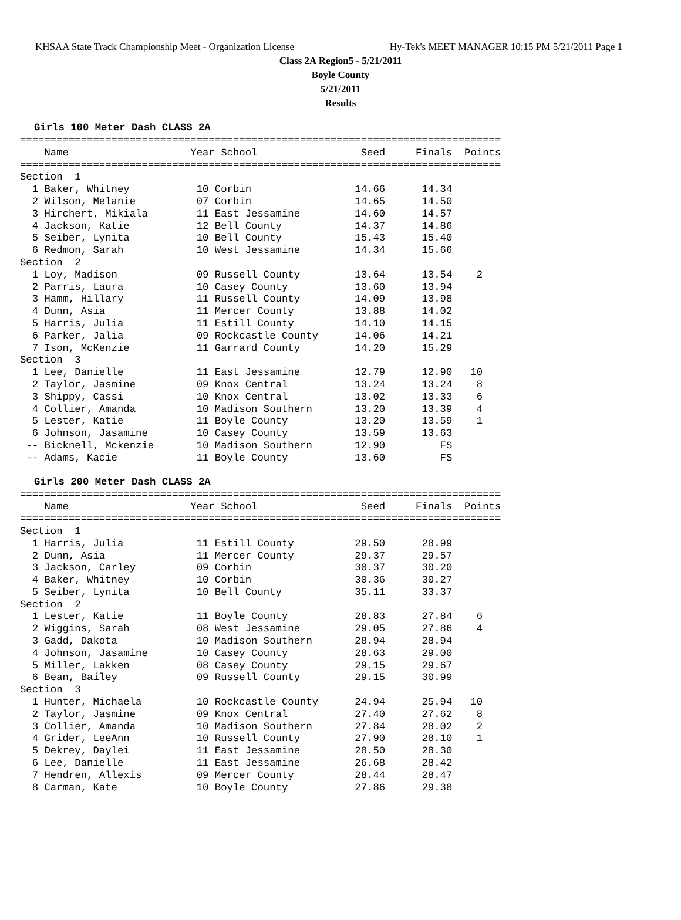KHSAA State Track Championship Meet - Organization License Hy-Tek's MEET MANAGER 10:15 PM 5/21/2011 Page 1
Class 2A Region5 - 5/21/2011
Boyle County
5/21/2011
Results
Girls 100 Meter Dash CLASS 2A
===============================================================================
    Name                    Year School                 Seed     Finals  Points
===============================================================================
Section  1
  1 Baker, Whitney           10 Corbin                 14.66      14.34
  2 Wilson, Melanie          07 Corbin                 14.65      14.50
  3 Hirchert, Mikiala        11 East Jessamine         14.60      14.57
  4 Jackson, Katie           12 Bell County            14.37      14.86
  5 Seiber, Lynita           10 Bell County            15.43      15.40
  6 Redmon, Sarah            10 West Jessamine         14.34      15.66
Section  2
  1 Loy, Madison             09 Russell County         13.64      13.54    2
  2 Parris, Laura            10 Casey County           13.60      13.94
  3 Hamm, Hillary            11 Russell County         14.09      13.98
  4 Dunn, Asia               11 Mercer County          13.88      14.02
  5 Harris, Julia            11 Estill County          14.10      14.15
  6 Parker, Jalia            09 Rockcastle County      14.06      14.21
  7 Ison, McKenzie           11 Garrard County         14.20      15.29
Section  3
  1 Lee, Danielle            11 East Jessamine         12.79      12.90   10
  2 Taylor, Jasmine          09 Knox Central           13.24      13.24    8
  3 Shippy, Cassi            10 Knox Central           13.02      13.33    6
  4 Collier, Amanda          10 Madison Southern       13.20      13.39    4
  5 Lester, Katie            11 Boyle County           13.20      13.59    1
  6 Johnson, Jasamine        10 Casey County           13.59      13.63
 -- Bicknell, Mckenzie       10 Madison Southern       12.90         FS
 -- Adams, Kacie             11 Boyle County           13.60         FS
Girls 200 Meter Dash CLASS 2A
===============================================================================
    Name                    Year School                 Seed     Finals  Points
===============================================================================
Section  1
  1 Harris, Julia            11 Estill County          29.50      28.99
  2 Dunn, Asia               11 Mercer County          29.37      29.57
  3 Jackson, Carley          09 Corbin                 30.37      30.20
  4 Baker, Whitney           10 Corbin                 30.36      30.27
  5 Seiber, Lynita           10 Bell County            35.11      33.37
Section  2
  1 Lester, Katie            11 Boyle County           28.83      27.84    6
  2 Wiggins, Sarah           08 West Jessamine         29.05      27.86    4
  3 Gadd, Dakota             10 Madison Southern       28.94      28.94
  4 Johnson, Jasamine        10 Casey County           28.63      29.00
  5 Miller, Lakken           08 Casey County           29.15      29.67
  6 Bean, Bailey             09 Russell County         29.15      30.99
Section  3
  1 Hunter, Michaela         10 Rockcastle County      24.94      25.94   10
  2 Taylor, Jasmine          09 Knox Central           27.40      27.62    8
  3 Collier, Amanda          10 Madison Southern       27.84      28.02    2
  4 Grider, LeeAnn           10 Russell County         27.90      28.10    1
  5 Dekrey, Daylei           11 East Jessamine         28.50      28.30
  6 Lee, Danielle            11 East Jessamine         26.68      28.42
  7 Hendren, Allexis         09 Mercer County          28.44      28.47
  8 Carman, Kate             10 Boyle County           27.86      29.38